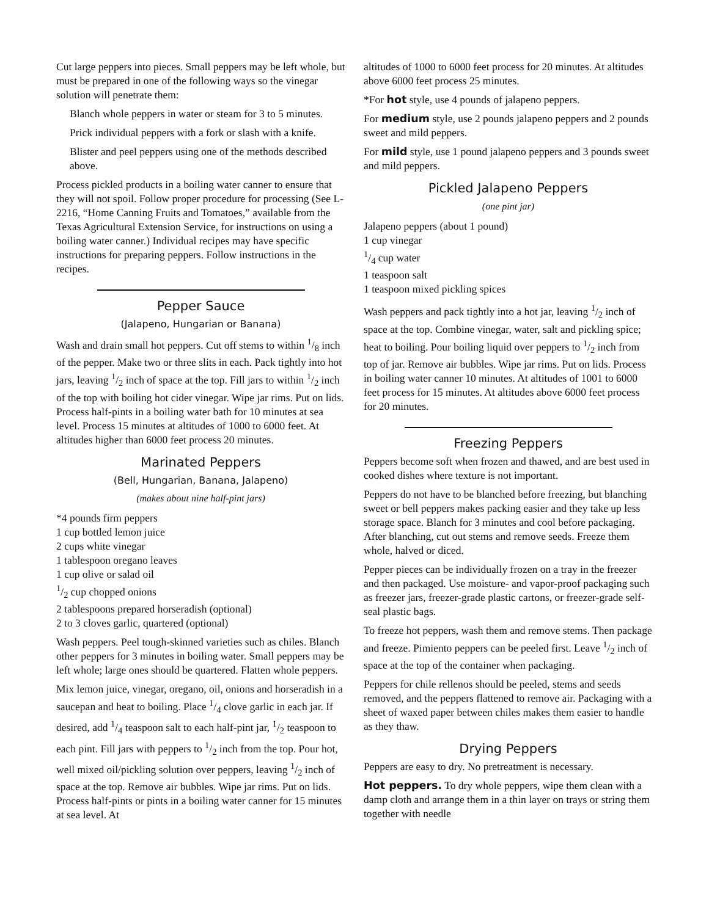Cut large peppers into pieces. Small peppers may be left whole, but must be prepared in one of the following ways so the vinegar solution will penetrate them:
Blanch whole peppers in water or steam for 3 to 5 minutes.
Prick individual peppers with a fork or slash with a knife.
Blister and peel peppers using one of the methods described above.
Process pickled products in a boiling water canner to ensure that they will not spoil. Follow proper procedure for processing (See L-2216, “Home Canning Fruits and Tomatoes,” available from the Texas Agricultural Extension Service, for instructions on using a boiling water canner.) Individual recipes may have specific instructions for preparing peppers. Follow instructions in the recipes.
Pepper Sauce
(Jalapeno, Hungarian or Banana)
Wash and drain small hot peppers. Cut off stems to within 1/8 inch of the pepper. Make two or three slits in each. Pack tightly into hot jars, leaving 1/2 inch of space at the top. Fill jars to within 1/2 inch of the top with boiling hot cider vinegar. Wipe jar rims. Put on lids. Process half-pints in a boiling water bath for 10 minutes at sea level. Process 15 minutes at altitudes of 1000 to 6000 feet. At altitudes higher than 6000 feet process 20 minutes.
Marinated Peppers
(Bell, Hungarian, Banana, Jalapeno)
(makes about nine half-pint jars)
*4 pounds firm peppers
1 cup bottled lemon juice
2 cups white vinegar
1 tablespoon oregano leaves
1 cup olive or salad oil
1/2 cup chopped onions
2 tablespoons prepared horseradish (optional)
2 to 3 cloves garlic, quartered (optional)
Wash peppers. Peel tough-skinned varieties such as chiles. Blanch other peppers for 3 minutes in boiling water. Small peppers may be left whole; large ones should be quartered. Flatten whole peppers.
Mix lemon juice, vinegar, oregano, oil, onions and horseradish in a saucepan and heat to boiling. Place 1/4 clove garlic in each jar. If desired, add 1/4 teaspoon salt to each half-pint jar, 1/2 teaspoon to each pint. Fill jars with peppers to 1/2 inch from the top. Pour hot, well mixed oil/pickling solution over peppers, leaving 1/2 inch of space at the top. Remove air bubbles. Wipe jar rims. Put on lids. Process half-pints or pints in a boiling water canner for 15 minutes at sea level. At
altitudes of 1000 to 6000 feet process for 20 minutes. At altitudes above 6000 feet process 25 minutes.
*For hot style, use 4 pounds of jalapeno peppers.
For medium style, use 2 pounds jalapeno peppers and 2 pounds sweet and mild peppers.
For mild style, use 1 pound jalapeno peppers and 3 pounds sweet and mild peppers.
Pickled Jalapeno Peppers
(one pint jar)
Jalapeno peppers (about 1 pound)
1 cup vinegar
1/4 cup water
1 teaspoon salt
1 teaspoon mixed pickling spices
Wash peppers and pack tightly into a hot jar, leaving 1/2 inch of space at the top. Combine vinegar, water, salt and pickling spice; heat to boiling. Pour boiling liquid over peppers to 1/2 inch from top of jar. Remove air bubbles. Wipe jar rims. Put on lids. Process in boiling water canner 10 minutes. At altitudes of 1001 to 6000 feet process for 15 minutes. At altitudes above 6000 feet process for 20 minutes.
Freezing Peppers
Peppers become soft when frozen and thawed, and are best used in cooked dishes where texture is not important.
Peppers do not have to be blanched before freezing, but blanching sweet or bell peppers makes packing easier and they take up less storage space. Blanch for 3 minutes and cool before packaging. After blanching, cut out stems and remove seeds. Freeze them whole, halved or diced.
Pepper pieces can be individually frozen on a tray in the freezer and then packaged. Use moisture- and vapor-proof packaging such as freezer jars, freezer-grade plastic cartons, or freezer-grade self-seal plastic bags.
To freeze hot peppers, wash them and remove stems. Then package and freeze. Pimiento peppers can be peeled first. Leave 1/2 inch of space at the top of the container when packaging.
Peppers for chile rellenos should be peeled, stems and seeds removed, and the peppers flattened to remove air. Packaging with a sheet of waxed paper between chiles makes them easier to handle as they thaw.
Drying Peppers
Peppers are easy to dry. No pretreatment is necessary.
Hot peppers. To dry whole peppers, wipe them clean with a damp cloth and arrange them in a thin layer on trays or string them together with needle